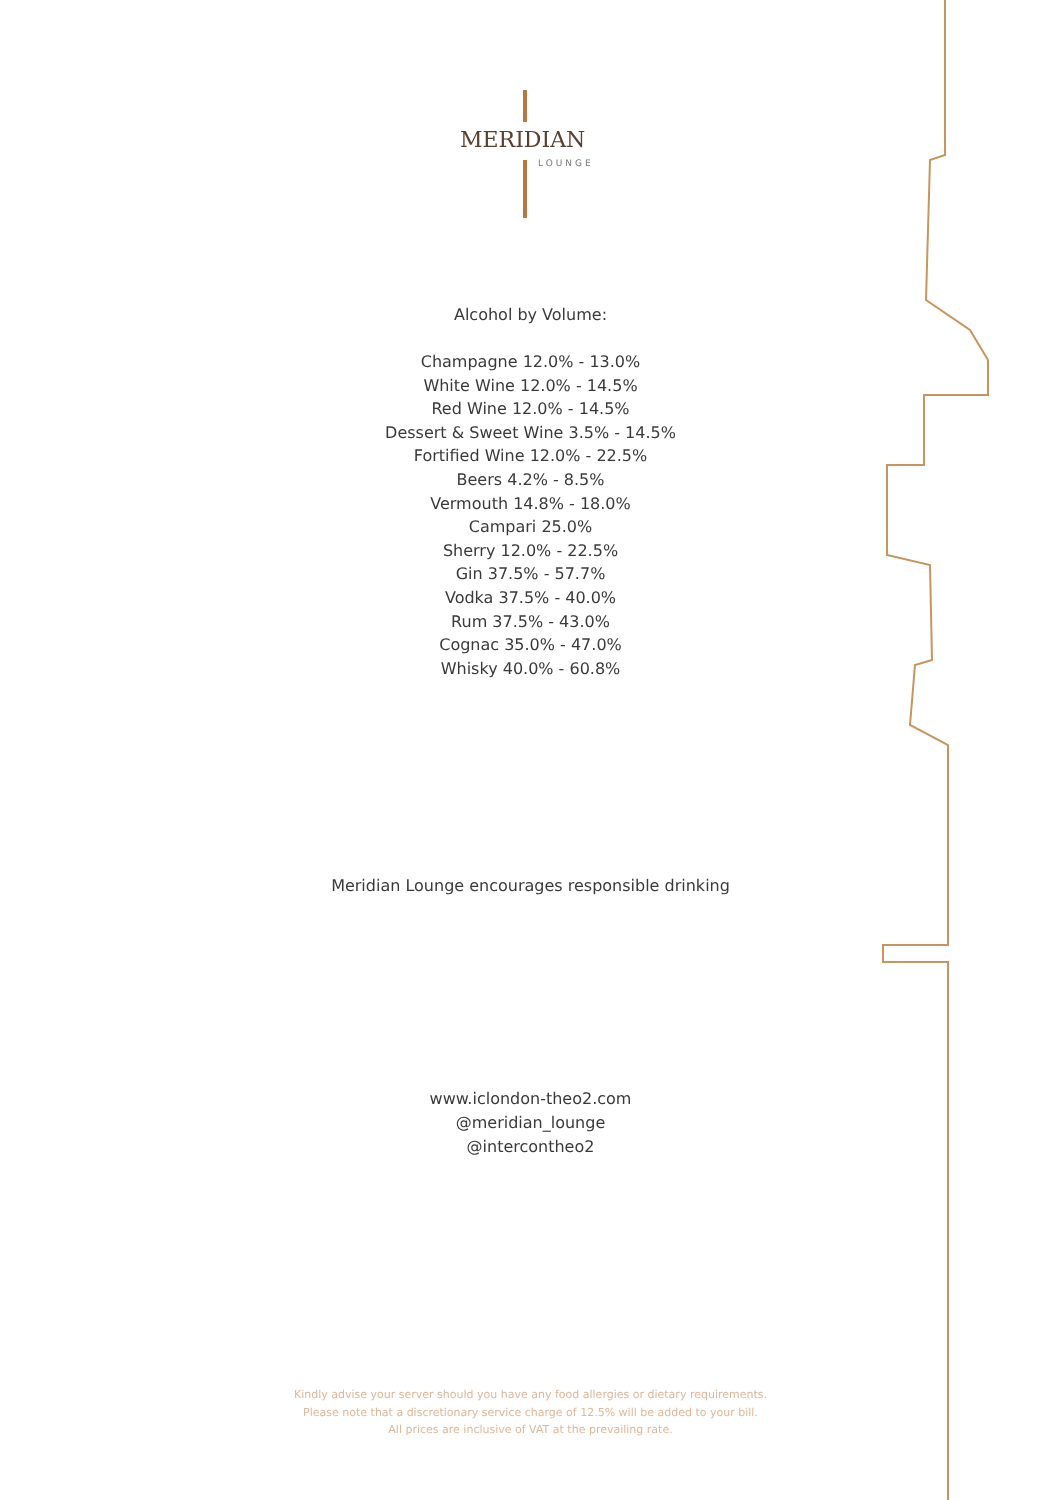MERIDIAN
LOUNGE
Alcohol by Volume:
Champagne 12.0% - 13.0%
White Wine 12.0% - 14.5%
Red Wine 12.0% - 14.5%
Dessert & Sweet Wine 3.5% - 14.5%
Fortified Wine 12.0% - 22.5%
Beers 4.2% - 8.5%
Vermouth 14.8% - 18.0%
Campari 25.0%
Sherry 12.0% - 22.5%
Gin 37.5% - 57.7%
Vodka 37.5% - 40.0%
Rum 37.5% - 43.0%
Cognac 35.0% - 47.0%
Whisky 40.0% - 60.8%
Meridian Lounge encourages responsible drinking
www.iclondon-theo2.com
@meridian_lounge
@intercontheo2
Kindly advise your server should you have any food allergies or dietary requirements.
Please note that a discretionary service charge of 12.5% will be added to your bill.
All prices are inclusive of VAT at the prevailing rate.